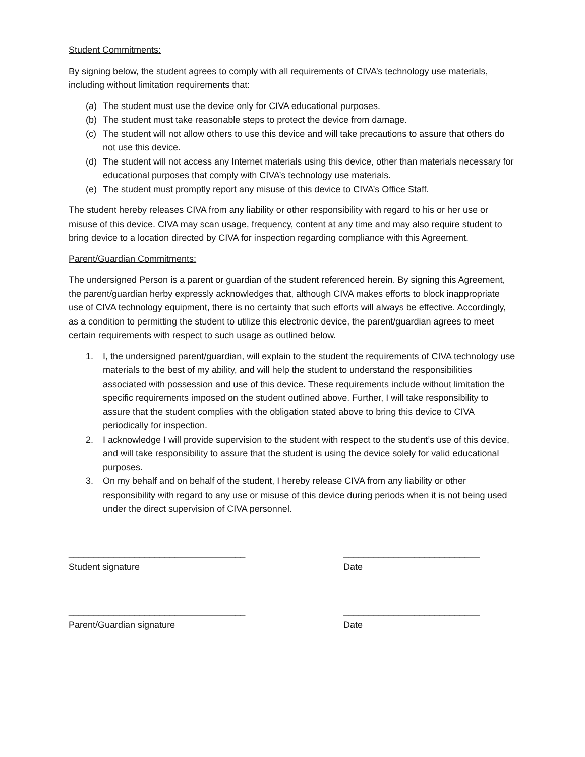Student Commitments:
By signing below, the student agrees to comply with all requirements of CIVA’s technology use materials, including without limitation requirements that:
(a) The student must use the device only for CIVA educational purposes.
(b) The student must take reasonable steps to protect the device from damage.
(c) The student will not allow others to use this device and will take precautions to assure that others do not use this device.
(d) The student will not access any Internet materials using this device, other than materials necessary for educational purposes that comply with CIVA’s technology use materials.
(e) The student must promptly report any misuse of this device to CIVA’s Office Staff.
The student hereby releases CIVA from any liability or other responsibility with regard to his or her use or misuse of this device. CIVA may scan usage, frequency, content at any time and may also require student to bring device to a location directed by CIVA for inspection regarding compliance with this Agreement.
Parent/Guardian Commitments:
The undersigned Person is a parent or guardian of the student referenced herein. By signing this Agreement, the parent/guardian herby expressly acknowledges that, although CIVA makes efforts to block inappropriate use of CIVA technology equipment, there is no certainty that such efforts will always be effective. Accordingly, as a condition to permitting the student to utilize this electronic device, the parent/guardian agrees to meet certain requirements with respect to such usage as outlined below.
1. I, the undersigned parent/guardian, will explain to the student the requirements of CIVA technology use materials to the best of my ability, and will help the student to understand the responsibilities associated with possession and use of this device. These requirements include without limitation the specific requirements imposed on the student outlined above. Further, I will take responsibility to assure that the student complies with the obligation stated above to bring this device to CIVA periodically for inspection.
2. I acknowledge I will provide supervision to the student with respect to the student’s use of this device, and will take responsibility to assure that the student is using the device solely for valid educational purposes.
3. On my behalf and on behalf of the student, I hereby release CIVA from any liability or other responsibility with regard to any use or misuse of this device during periods when it is not being used under the direct supervision of CIVA personnel.
___________________________________
Student signature
___________________________
Date
___________________________________
Parent/Guardian signature
___________________________
Date